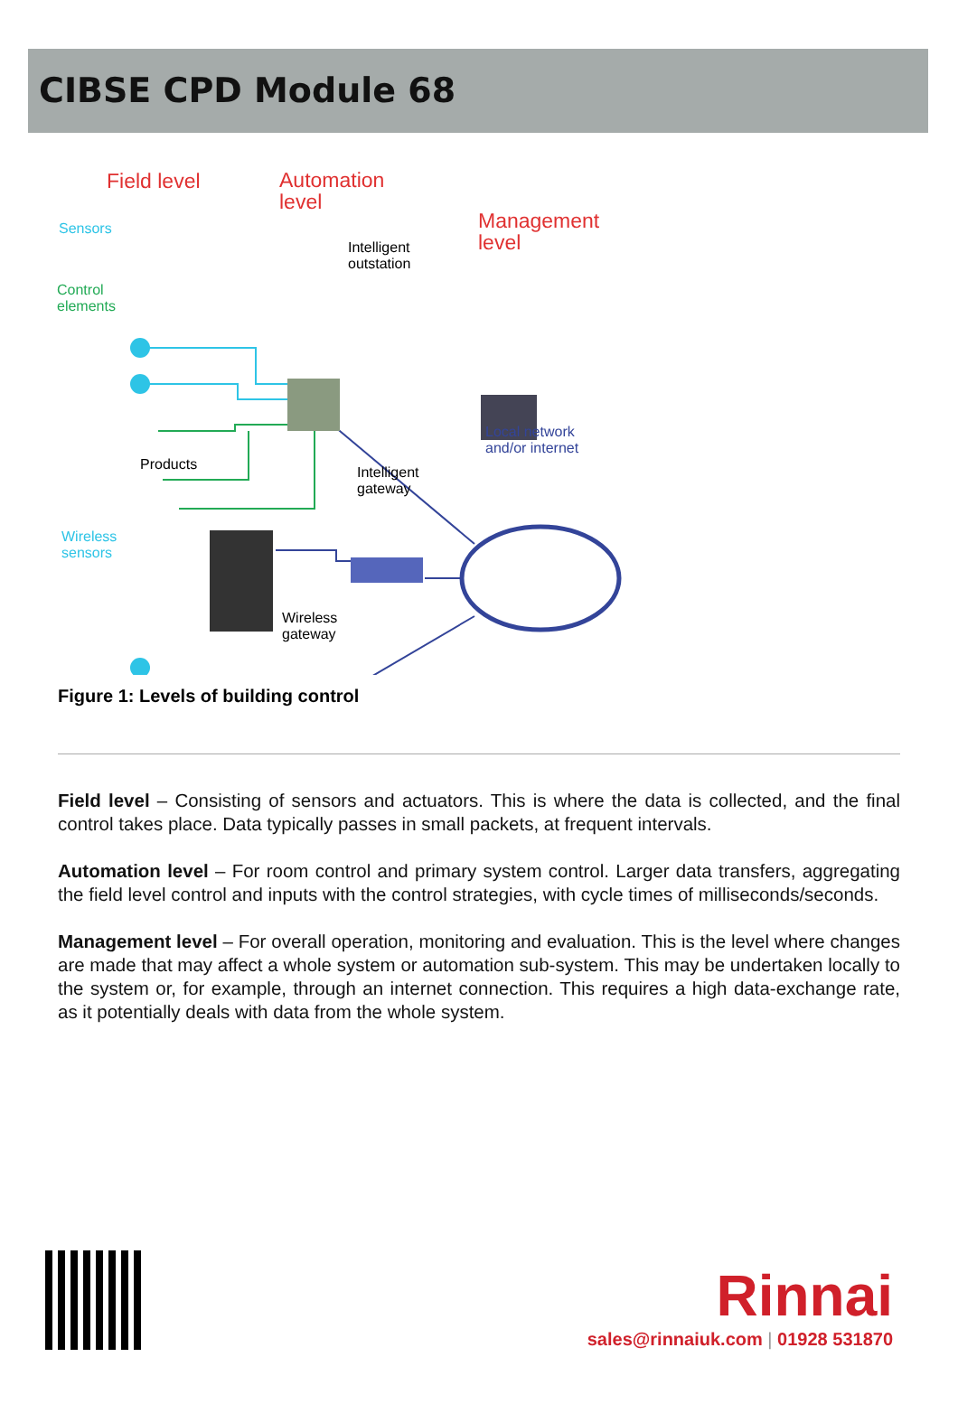CIBSE CPD Module 68
Field level
Automation
level
Management
level
Sensors
Control
elements
Intelligent
outstation
Products
Local network
and/or internet
Intelligent
gateway
Wireless
sensors
Wireless
gateway
Figure 1: Levels of building control
Field level – Consisting of sensors and actuators. This is where the data is collected, and the final control takes place. Data typically passes in small packets, at frequent intervals.
Automation level – For room control and primary system control. Larger data transfers, aggregating the field level control and inputs with the control strategies, with cycle times of milliseconds/seconds.
Management level – For overall operation, monitoring and evaluation. This is the level where changes are made that may affect a whole system or automation sub-system. This may be undertaken locally to the system or, for example, through an internet connection. This requires a high data-exchange rate, as it potentially deals with data from the whole system.
Rinnai
sales@rinnaiuk.com | 01928 531870